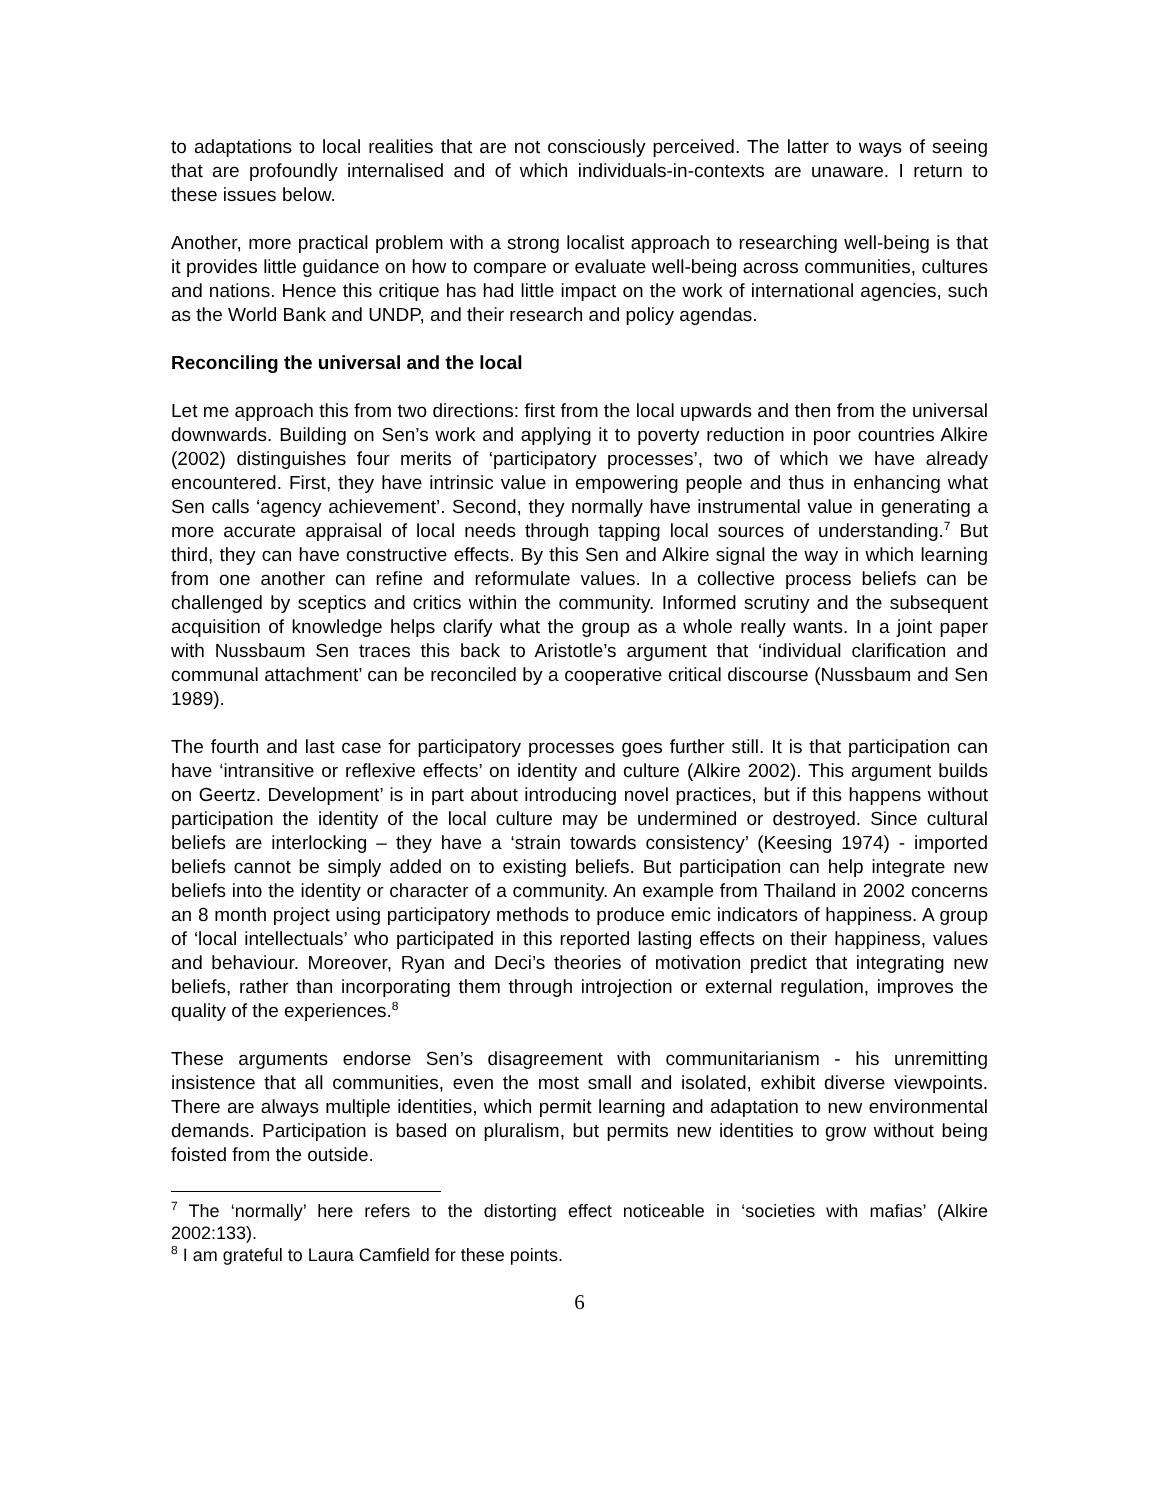to adaptations to local realities that are not consciously perceived. The latter to ways of seeing that are profoundly internalised and of which individuals-in-contexts are unaware. I return to these issues below.
Another, more practical problem with a strong localist approach to researching well-being is that it provides little guidance on how to compare or evaluate well-being across communities, cultures and nations. Hence this critique has had little impact on the work of international agencies, such as the World Bank and UNDP, and their research and policy agendas.
Reconciling the universal and the local
Let me approach this from two directions: first from the local upwards and then from the universal downwards. Building on Sen’s work and applying it to poverty reduction in poor countries Alkire (2002) distinguishes four merits of ‘participatory processes’, two of which we have already encountered. First, they have intrinsic value in empowering people and thus in enhancing what Sen calls ‘agency achievement’. Second, they normally have instrumental value in generating a more accurate appraisal of local needs through tapping local sources of understanding.<sup>7</sup> But third, they can have constructive effects. By this Sen and Alkire signal the way in which learning from one another can refine and reformulate values. In a collective process beliefs can be challenged by sceptics and critics within the community. Informed scrutiny and the subsequent acquisition of knowledge helps clarify what the group as a whole really wants. In a joint paper with Nussbaum Sen traces this back to Aristotle’s argument that ‘individual clarification and communal attachment’ can be reconciled by a cooperative critical discourse (Nussbaum and Sen 1989).
The fourth and last case for participatory processes goes further still. It is that participation can have ‘intransitive or reflexive effects’ on identity and culture (Alkire 2002). This argument builds on Geertz. Development’ is in part about introducing novel practices, but if this happens without participation the identity of the local culture may be undermined or destroyed. Since cultural beliefs are interlocking – they have a ‘strain towards consistency’ (Keesing 1974) - imported beliefs cannot be simply added on to existing beliefs. But participation can help integrate new beliefs into the identity or character of a community. An example from Thailand in 2002 concerns an 8 month project using participatory methods to produce emic indicators of happiness. A group of ‘local intellectuals’ who participated in this reported lasting effects on their happiness, values and behaviour. Moreover, Ryan and Deci’s theories of motivation predict that integrating new beliefs, rather than incorporating them through introjection or external regulation, improves the quality of the experiences.<sup>8</sup>
These arguments endorse Sen’s disagreement with communitarianism - his unremitting insistence that all communities, even the most small and isolated, exhibit diverse viewpoints. There are always multiple identities, which permit learning and adaptation to new environmental demands. Participation is based on pluralism, but permits new identities to grow without being foisted from the outside.
<sup>7</sup> The ‘normally’ here refers to the distorting effect noticeable in ‘societies with mafias’ (Alkire 2002:133).
<sup>8</sup> I am grateful to Laura Camfield for these points.
6